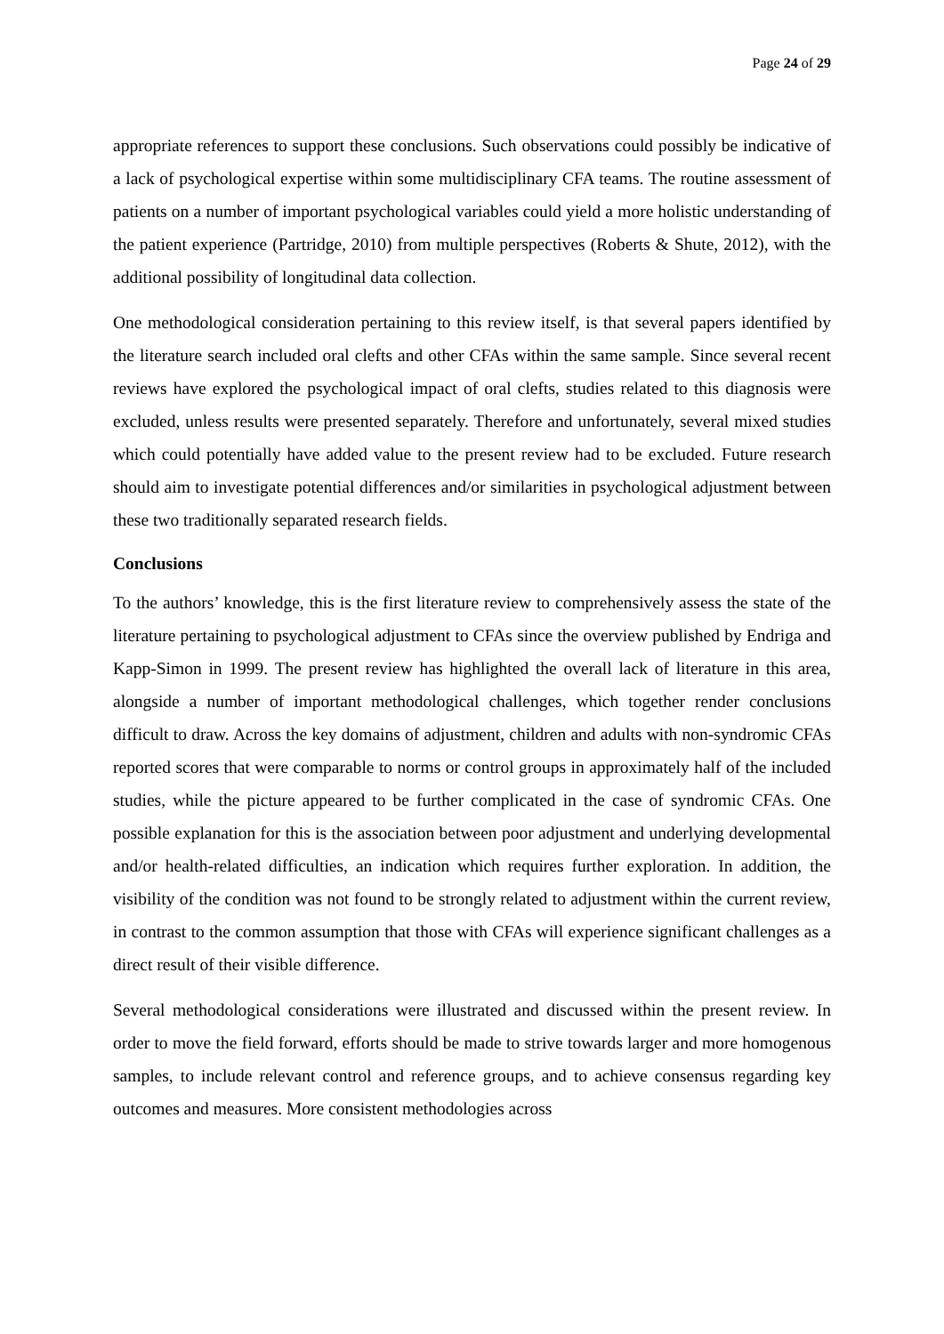Page 24 of 29
appropriate references to support these conclusions. Such observations could possibly be indicative of a lack of psychological expertise within some multidisciplinary CFA teams. The routine assessment of patients on a number of important psychological variables could yield a more holistic understanding of the patient experience (Partridge, 2010) from multiple perspectives (Roberts & Shute, 2012), with the additional possibility of longitudinal data collection.
One methodological consideration pertaining to this review itself, is that several papers identified by the literature search included oral clefts and other CFAs within the same sample. Since several recent reviews have explored the psychological impact of oral clefts, studies related to this diagnosis were excluded, unless results were presented separately. Therefore and unfortunately, several mixed studies which could potentially have added value to the present review had to be excluded. Future research should aim to investigate potential differences and/or similarities in psychological adjustment between these two traditionally separated research fields.
Conclusions
To the authors’ knowledge, this is the first literature review to comprehensively assess the state of the literature pertaining to psychological adjustment to CFAs since the overview published by Endriga and Kapp-Simon in 1999. The present review has highlighted the overall lack of literature in this area, alongside a number of important methodological challenges, which together render conclusions difficult to draw. Across the key domains of adjustment, children and adults with non-syndromic CFAs reported scores that were comparable to norms or control groups in approximately half of the included studies, while the picture appeared to be further complicated in the case of syndromic CFAs. One possible explanation for this is the association between poor adjustment and underlying developmental and/or health-related difficulties, an indication which requires further exploration. In addition, the visibility of the condition was not found to be strongly related to adjustment within the current review, in contrast to the common assumption that those with CFAs will experience significant challenges as a direct result of their visible difference.
Several methodological considerations were illustrated and discussed within the present review. In order to move the field forward, efforts should be made to strive towards larger and more homogenous samples, to include relevant control and reference groups, and to achieve consensus regarding key outcomes and measures. More consistent methodologies across